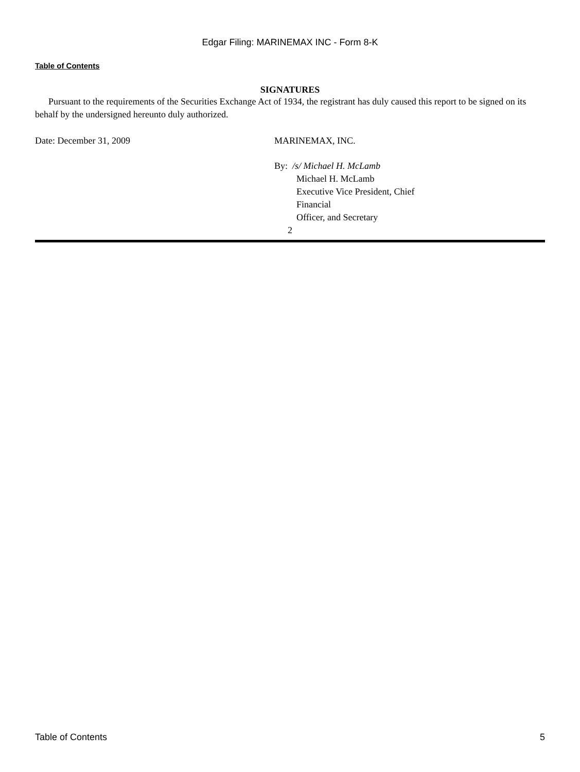Edgar Filing: MARINEMAX INC - Form 8-K
Table of Contents
SIGNATURES
Pursuant to the requirements of the Securities Exchange Act of 1934, the registrant has duly caused this report to be signed on its behalf by the undersigned hereunto duly authorized.
Date: December 31, 2009 MARINEMAX, INC.
By: /s/ Michael H. McLamb
Michael H. McLamb
Executive Vice President, Chief
Financial
Officer, and Secretary
2
Table of Contents 5